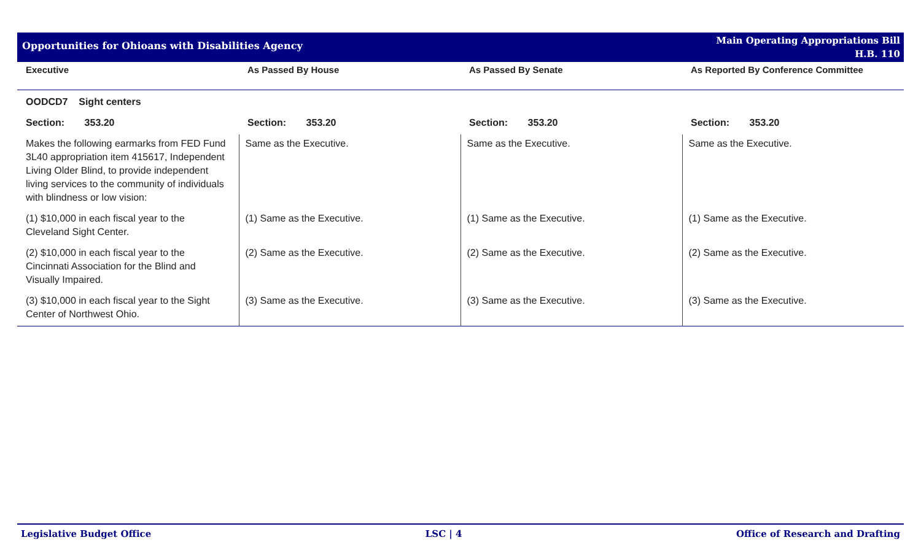Opportunities for Ohioans with Disabilities Agency
Main Operating Appropriations Bill
H.B. 110
| Executive | As Passed By House | As Passed By Senate | As Reported By Conference Committee |
| --- | --- | --- | --- |
| OODCD7 Sight centers | | | |
| Section: 353.20 | Section: 353.20 | Section: 353.20 | Section: 353.20 |
| Makes the following earmarks from FED Fund 3L40 appropriation item 415617, Independent Living Older Blind, to provide independent living services to the community of individuals with blindness or low vision: | Same as the Executive. | Same as the Executive. | Same as the Executive. |
| (1) $10,000 in each fiscal year to the Cleveland Sight Center. | (1) Same as the Executive. | (1) Same as the Executive. | (1) Same as the Executive. |
| (2) $10,000 in each fiscal year to the Cincinnati Association for the Blind and Visually Impaired. | (2) Same as the Executive. | (2) Same as the Executive. | (2) Same as the Executive. |
| (3) $10,000 in each fiscal year to the Sight Center of Northwest Ohio. | (3) Same as the Executive. | (3) Same as the Executive. | (3) Same as the Executive. |
Legislative Budget Office LSC | 4 Office of Research and Drafting